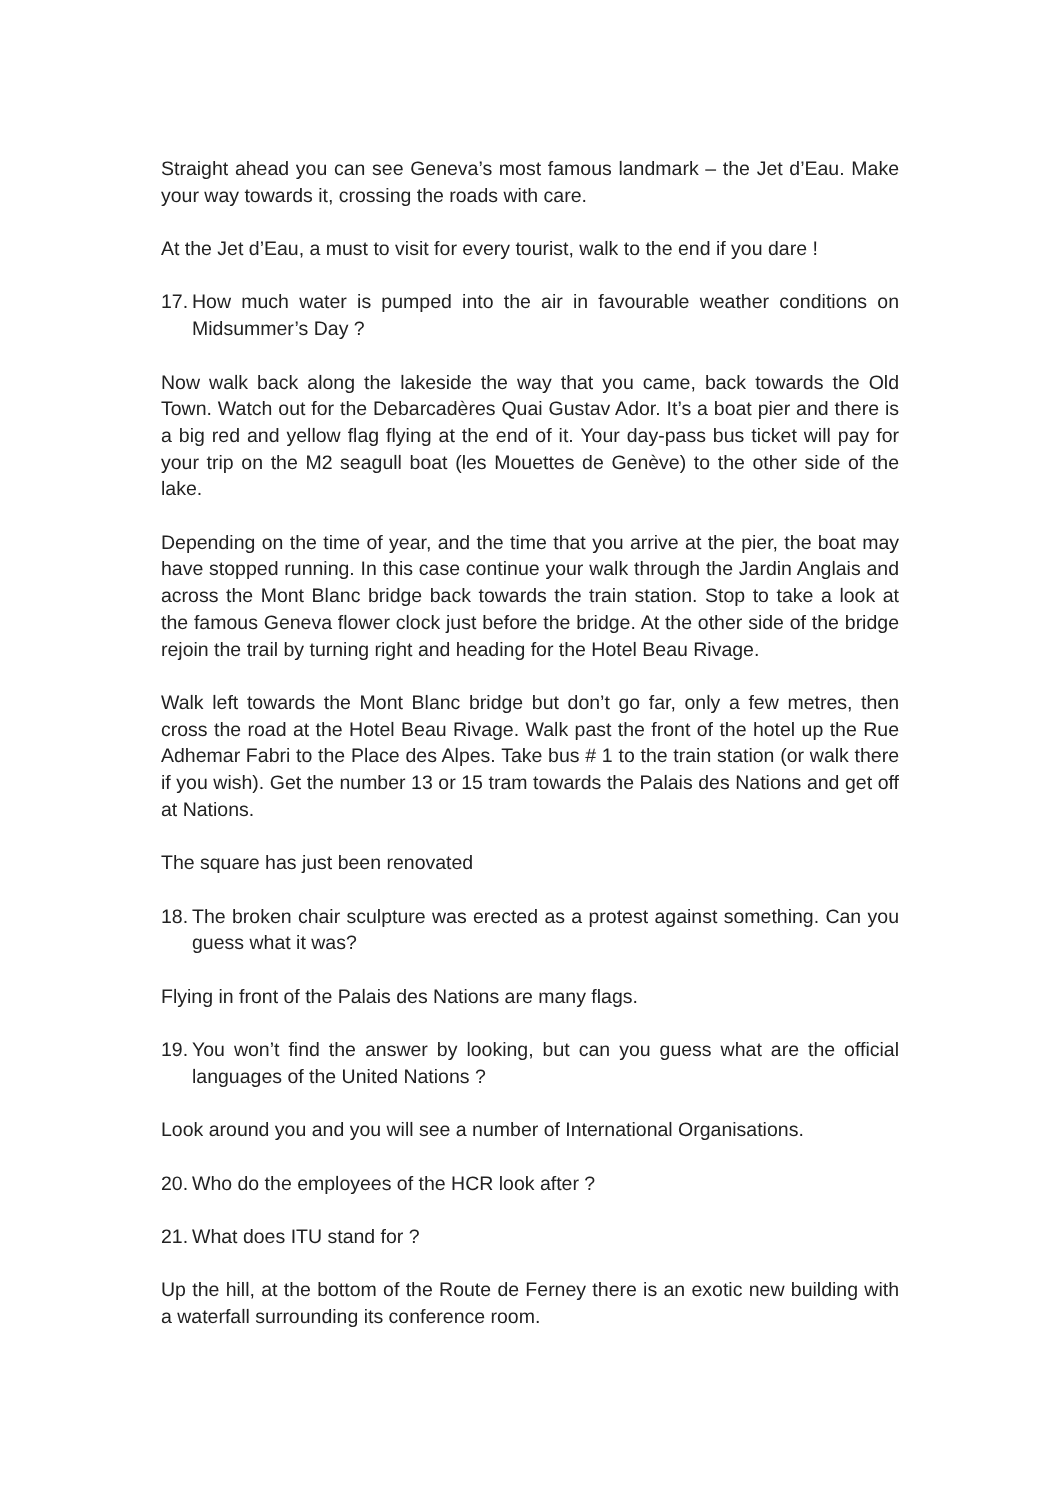Straight ahead you can see Geneva’s most famous landmark – the Jet d’Eau. Make your way towards it, crossing the roads with care.
At the Jet d’Eau, a must to visit for every tourist, walk to the end if you dare !
17. How much water is pumped into the air in favourable weather conditions on Midsummer’s Day ?
Now walk back along the lakeside the way that you came, back towards the Old Town. Watch out for the Debarcadères Quai Gustav Ador. It’s a boat pier and there is a big red and yellow flag flying at the end of it. Your day-pass bus ticket will pay for your trip on the M2 seagull boat (les Mouettes de Genève) to the other side of the lake.
Depending on the time of year, and the time that you arrive at the pier, the boat may have stopped running. In this case continue your walk through the Jardin Anglais and across the Mont Blanc bridge back towards the train station. Stop to take a look at the famous Geneva flower clock just before the bridge. At the other side of the bridge rejoin the trail by turning right and heading for the Hotel Beau Rivage.
Walk left towards the Mont Blanc bridge but don’t go far, only a few metres, then cross the road at the Hotel Beau Rivage. Walk past the front of the hotel up the Rue Adhemar Fabri to the Place des Alpes. Take bus # 1 to the train station (or walk there if you wish). Get the number 13 or 15 tram towards the Palais des Nations and get off at Nations.
The square has just been renovated
18. The broken chair sculpture was erected as a protest against something. Can you guess what it was?
Flying in front of the Palais des Nations are many flags.
19. You won’t find the answer by looking, but can you guess what are the official languages of the United Nations ?
Look around you and you will see a number of International Organisations.
20. Who do the employees of the HCR look after ?
21. What does ITU stand for ?
Up the hill, at the bottom of the Route de Ferney there is an exotic new building with a waterfall surrounding its conference room.